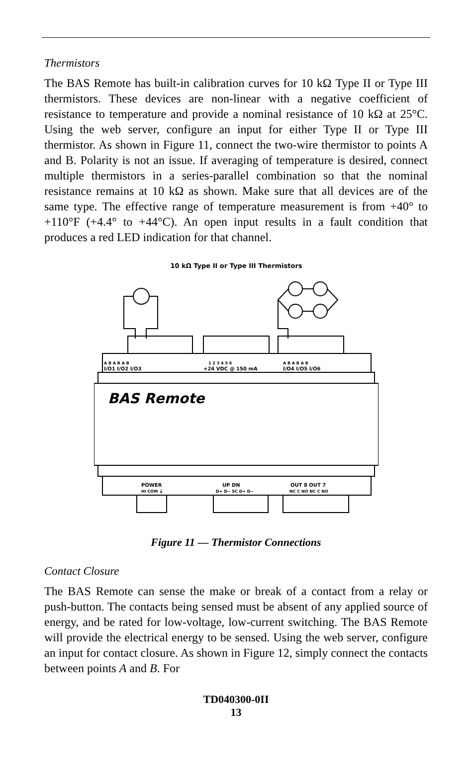Thermistors
The BAS Remote has built-in calibration curves for 10 kΩ Type II or Type III thermistors. These devices are non-linear with a negative coefficient of resistance to temperature and provide a nominal resistance of 10 kΩ at 25°C. Using the web server, configure an input for either Type II or Type III thermistor. As shown in Figure 11, connect the two-wire thermistor to points A and B. Polarity is not an issue. If averaging of temperature is desired, connect multiple thermistors in a series-parallel combination so that the nominal resistance remains at 10 kΩ as shown. Make sure that all devices are of the same type. The effective range of temperature measurement is from +40° to +110°F (+4.4° to +44°C). An open input results in a fault condition that produces a red LED indication for that channel.
10 kΩ Type II or Type III Thermistors
A B A B A B
I/O1 I/O2 I/O3
1 2 3 4 5 6
+24 VDC @ 150 mA
A B A B A B
I/O4 I/O5 I/O6
BAS Remote
POWER
HI COM ⏚
UP DN
D+ D− SC D+ D−
OUT 8 OUT 7
NC C NO NC C NO
Figure 11 — Thermistor Connections
Contact Closure
The BAS Remote can sense the make or break of a contact from a relay or push-button. The contacts being sensed must be absent of any applied source of energy, and be rated for low-voltage, low-current switching. The BAS Remote will provide the electrical energy to be sensed. Using the web server, configure an input for contact closure. As shown in Figure 12, simply connect the contacts between points A and B. For
TD040300-0II
13